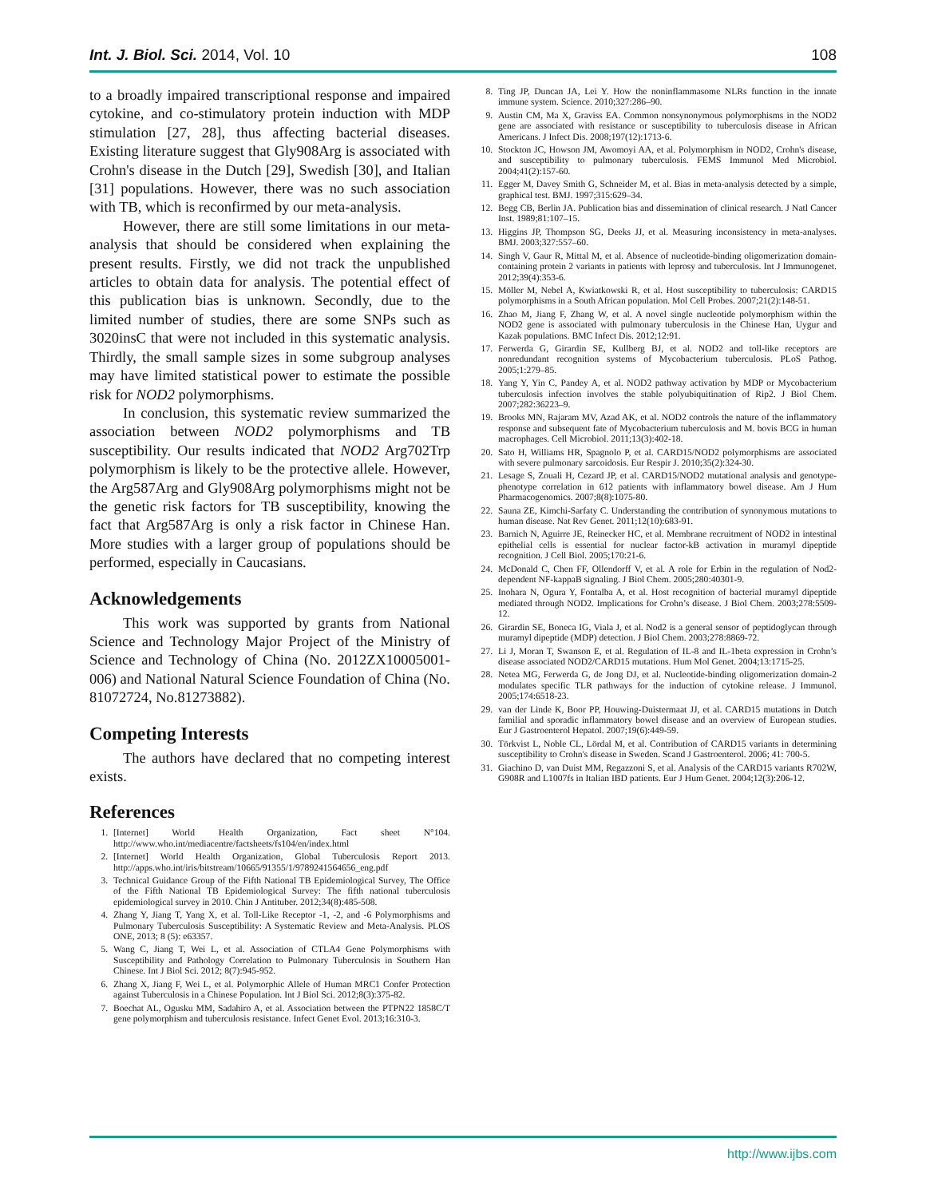Int. J. Biol. Sci. 2014, Vol. 10 108
to a broadly impaired transcriptional response and impaired cytokine, and co-stimulatory protein induction with MDP stimulation [27, 28], thus affecting bacterial diseases. Existing literature suggest that Gly908Arg is associated with Crohn's disease in the Dutch [29], Swedish [30], and Italian [31] populations. However, there was no such association with TB, which is reconfirmed by our meta-analysis.
However, there are still some limitations in our meta-analysis that should be considered when explaining the present results. Firstly, we did not track the unpublished articles to obtain data for analysis. The potential effect of this publication bias is unknown. Secondly, due to the limited number of studies, there are some SNPs such as 3020insC that were not included in this systematic analysis. Thirdly, the small sample sizes in some subgroup analyses may have limited statistical power to estimate the possible risk for NOD2 polymorphisms.
In conclusion, this systematic review summarized the association between NOD2 polymorphisms and TB susceptibility. Our results indicated that NOD2 Arg702Trp polymorphism is likely to be the protective allele. However, the Arg587Arg and Gly908Arg polymorphisms might not be the genetic risk factors for TB susceptibility, knowing the fact that Arg587Arg is only a risk factor in Chinese Han. More studies with a larger group of populations should be performed, especially in Caucasians.
Acknowledgements
This work was supported by grants from National Science and Technology Major Project of the Ministry of Science and Technology of China (No. 2012ZX10005001-006) and National Natural Science Foundation of China (No. 81072724, No.81273882).
Competing Interests
The authors have declared that no competing interest exists.
References
1. [Internet] World Health Organization, Fact sheet N°104. http://www.who.int/mediacentre/factsheets/fs104/en/index.html
2. [Internet] World Health Organization, Global Tuberculosis Report 2013. http://apps.who.int/iris/bitstream/10665/91355/1/9789241564656_eng.pdf
3. Technical Guidance Group of the Fifth National TB Epidemiological Survey, The Office of the Fifth National TB Epidemiological Survey: The fifth national tuberculosis epidemiological survey in 2010. Chin J Antituber. 2012;34(8):485-508.
4. Zhang Y, Jiang T, Yang X, et al. Toll-Like Receptor -1, -2, and -6 Polymorphisms and Pulmonary Tuberculosis Susceptibility: A Systematic Review and Meta-Analysis. PLOS ONE, 2013; 8 (5): e63357.
5. Wang C, Jiang T, Wei L, et al. Association of CTLA4 Gene Polymorphisms with Susceptibility and Pathology Correlation to Pulmonary Tuberculosis in Southern Han Chinese. Int J Biol Sci. 2012; 8(7):945-952.
6. Zhang X, Jiang F, Wei L, et al. Polymorphic Allele of Human MRC1 Confer Protection against Tuberculosis in a Chinese Population. Int J Biol Sci. 2012;8(3):375-82.
7. Boechat AL, Ogusku MM, Sadahiro A, et al. Association between the PTPN22 1858C/T gene polymorphism and tuberculosis resistance. Infect Genet Evol. 2013;16:310-3.
8. Ting JP, Duncan JA, Lei Y. How the noninflammasome NLRs function in the innate immune system. Science. 2010;327:286–90.
9. Austin CM, Ma X, Graviss EA. Common nonsynonymous polymorphisms in the NOD2 gene are associated with resistance or susceptibility to tuberculosis disease in African Americans. J Infect Dis. 2008;197(12):1713-6.
10. Stockton JC, Howson JM, Awomoyi AA, et al. Polymorphism in NOD2, Crohn's disease, and susceptibility to pulmonary tuberculosis. FEMS Immunol Med Microbiol. 2004;41(2):157-60.
11. Egger M, Davey Smith G, Schneider M, et al. Bias in meta-analysis detected by a simple, graphical test. BMJ. 1997;315:629–34.
12. Begg CB, Berlin JA. Publication bias and dissemination of clinical research. J Natl Cancer Inst. 1989;81:107–15.
13. Higgins JP, Thompson SG, Deeks JJ, et al. Measuring inconsistency in meta-analyses. BMJ. 2003;327:557–60.
14. Singh V, Gaur R, Mittal M, et al. Absence of nucleotide-binding oligomerization domain-containing protein 2 variants in patients with leprosy and tuberculosis. Int J Immunogenet. 2012;39(4):353-6.
15. Möller M, Nebel A, Kwiatkowski R, et al. Host susceptibility to tuberculosis: CARD15 polymorphisms in a South African population. Mol Cell Probes. 2007;21(2):148-51.
16. Zhao M, Jiang F, Zhang W, et al. A novel single nucleotide polymorphism within the NOD2 gene is associated with pulmonary tuberculosis in the Chinese Han, Uygur and Kazak populations. BMC Infect Dis. 2012;12:91.
17. Ferwerda G, Girardin SE, Kullberg BJ, et al. NOD2 and toll-like receptors are nonredundant recognition systems of Mycobacterium tuberculosis. PLoS Pathog. 2005;1:279–85.
18. Yang Y, Yin C, Pandey A, et al. NOD2 pathway activation by MDP or Mycobacterium tuberculosis infection involves the stable polyubiquitination of Rip2. J Biol Chem. 2007;282:36223–9.
19. Brooks MN, Rajaram MV, Azad AK, et al. NOD2 controls the nature of the inflammatory response and subsequent fate of Mycobacterium tuberculosis and M. bovis BCG in human macrophages. Cell Microbiol. 2011;13(3):402-18.
20. Sato H, Williams HR, Spagnolo P, et al. CARD15/NOD2 polymorphisms are associated with severe pulmonary sarcoidosis. Eur Respir J. 2010;35(2):324-30.
21. Lesage S, Zouali H, Cezard JP, et al. CARD15/NOD2 mutational analysis and genotype-phenotype correlation in 612 patients with inflammatory bowel disease. Am J Hum Pharmacogenomics. 2007;8(8):1075-80.
22. Sauna ZE, Kimchi-Sarfaty C. Understanding the contribution of synonymous mutations to human disease. Nat Rev Genet. 2011;12(10):683-91.
23. Barnich N, Aguirre JE, Reinecker HC, et al. Membrane recruitment of NOD2 in intestinal epithelial cells is essential for nuclear factor-kB activation in muramyl dipeptide recognition. J Cell Biol. 2005;170:21-6.
24. McDonald C, Chen FF, Ollendorff V, et al. A role for Erbin in the regulation of Nod2-dependent NF-kappaB signaling. J Biol Chem. 2005;280:40301-9.
25. Inohara N, Ogura Y, Fontalba A, et al. Host recognition of bacterial muramyl dipeptide mediated through NOD2. Implications for Crohn’s disease. J Biol Chem. 2003;278:5509-12.
26. Girardin SE, Boneca IG, Viala J, et al. Nod2 is a general sensor of peptidoglycan through muramyl dipeptide (MDP) detection. J Biol Chem. 2003;278:8869-72.
27. Li J, Moran T, Swanson E, et al. Regulation of IL-8 and IL-1beta expression in Crohn’s disease associated NOD2/CARD15 mutations. Hum Mol Genet. 2004;13:1715-25.
28. Netea MG, Ferwerda G, de Jong DJ, et al. Nucleotide-binding oligomerization domain-2 modulates specific TLR pathways for the induction of cytokine release. J Immunol. 2005;174:6518-23.
29. van der Linde K, Boor PP, Houwing-Duistermaat JJ, et al. CARD15 mutations in Dutch familial and sporadic inflammatory bowel disease and an overview of European studies. Eur J Gastroenterol Hepatol. 2007;19(6):449-59.
30. Törkvist L, Noble CL, Lördal M, et al. Contribution of CARD15 variants in determining susceptibility to Crohn's disease in Sweden. Scand J Gastroenterol. 2006; 41: 700-5.
31. Giachino D, van Duist MM, Regazzoni S, et al. Analysis of the CARD15 variants R702W, G908R and L1007fs in Italian IBD patients. Eur J Hum Genet. 2004;12(3):206-12.
http://www.ijbs.com